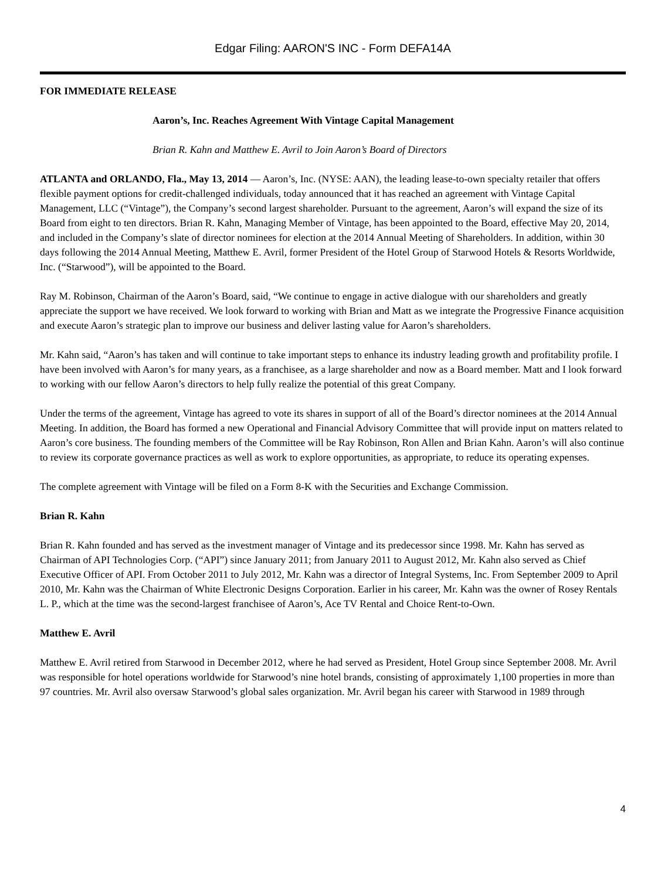Edgar Filing: AARON'S INC - Form DEFA14A
FOR IMMEDIATE RELEASE
Aaron’s, Inc. Reaches Agreement With Vintage Capital Management
Brian R. Kahn and Matthew E. Avril to Join Aaron’s Board of Directors
ATLANTA and ORLANDO, Fla., May 13, 2014 — Aaron’s, Inc. (NYSE: AAN), the leading lease-to-own specialty retailer that offers flexible payment options for credit-challenged individuals, today announced that it has reached an agreement with Vintage Capital Management, LLC (“Vintage”), the Company’s second largest shareholder. Pursuant to the agreement, Aaron’s will expand the size of its Board from eight to ten directors. Brian R. Kahn, Managing Member of Vintage, has been appointed to the Board, effective May 20, 2014, and included in the Company’s slate of director nominees for election at the 2014 Annual Meeting of Shareholders. In addition, within 30 days following the 2014 Annual Meeting, Matthew E. Avril, former President of the Hotel Group of Starwood Hotels & Resorts Worldwide, Inc. (“Starwood”), will be appointed to the Board.
Ray M. Robinson, Chairman of the Aaron’s Board, said, “We continue to engage in active dialogue with our shareholders and greatly appreciate the support we have received. We look forward to working with Brian and Matt as we integrate the Progressive Finance acquisition and execute Aaron’s strategic plan to improve our business and deliver lasting value for Aaron’s shareholders.
Mr. Kahn said, “Aaron’s has taken and will continue to take important steps to enhance its industry leading growth and profitability profile. I have been involved with Aaron’s for many years, as a franchisee, as a large shareholder and now as a Board member. Matt and I look forward to working with our fellow Aaron’s directors to help fully realize the potential of this great Company.
Under the terms of the agreement, Vintage has agreed to vote its shares in support of all of the Board’s director nominees at the 2014 Annual Meeting. In addition, the Board has formed a new Operational and Financial Advisory Committee that will provide input on matters related to Aaron’s core business. The founding members of the Committee will be Ray Robinson, Ron Allen and Brian Kahn. Aaron’s will also continue to review its corporate governance practices as well as work to explore opportunities, as appropriate, to reduce its operating expenses.
The complete agreement with Vintage will be filed on a Form 8-K with the Securities and Exchange Commission.
Brian R. Kahn
Brian R. Kahn founded and has served as the investment manager of Vintage and its predecessor since 1998. Mr. Kahn has served as Chairman of API Technologies Corp. (“API”) since January 2011; from January 2011 to August 2012, Mr. Kahn also served as Chief Executive Officer of API. From October 2011 to July 2012, Mr. Kahn was a director of Integral Systems, Inc. From September 2009 to April 2010, Mr. Kahn was the Chairman of White Electronic Designs Corporation. Earlier in his career, Mr. Kahn was the owner of Rosey Rentals L. P., which at the time was the second-largest franchisee of Aaron’s, Ace TV Rental and Choice Rent-to-Own.
Matthew E. Avril
Matthew E. Avril retired from Starwood in December 2012, where he had served as President, Hotel Group since September 2008. Mr. Avril was responsible for hotel operations worldwide for Starwood’s nine hotel brands, consisting of approximately 1,100 properties in more than 97 countries. Mr. Avril also oversaw Starwood’s global sales organization. Mr. Avril began his career with Starwood in 1989 through
4